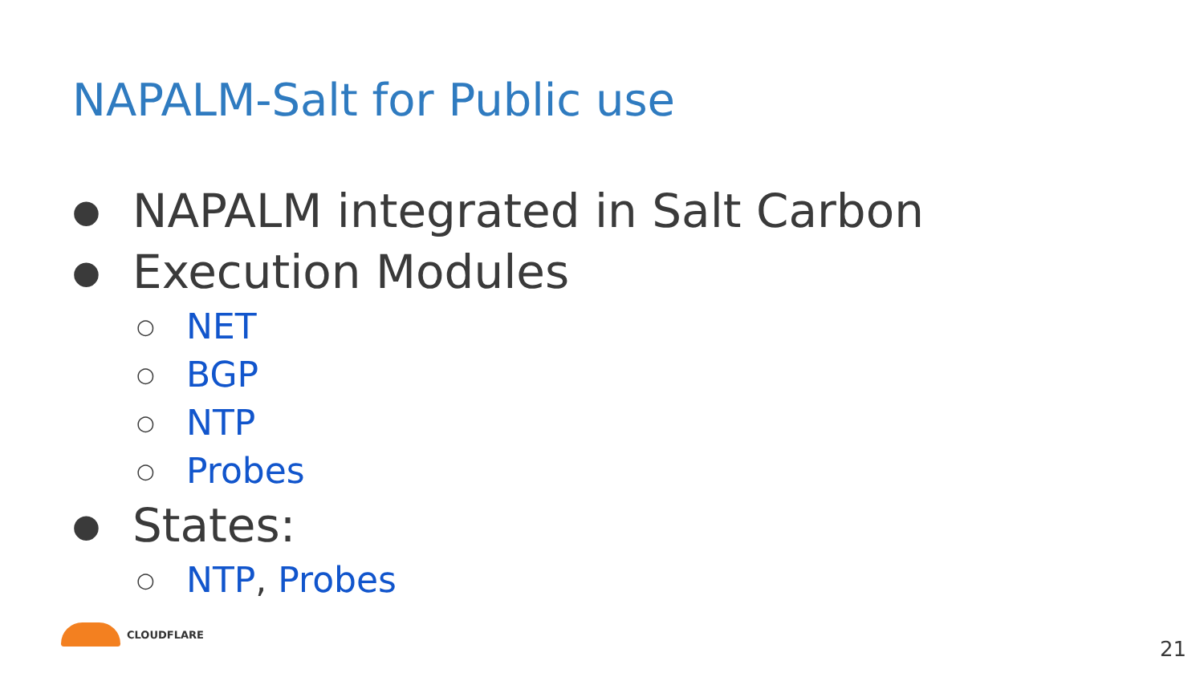NAPALM-Salt for Public use
● NAPALM integrated in Salt Carbon
● Execution Modules
○ NET
○ BGP
○ NTP
○ Probes
● States:
○ NTP, Probes
CLOUDFLARE 21